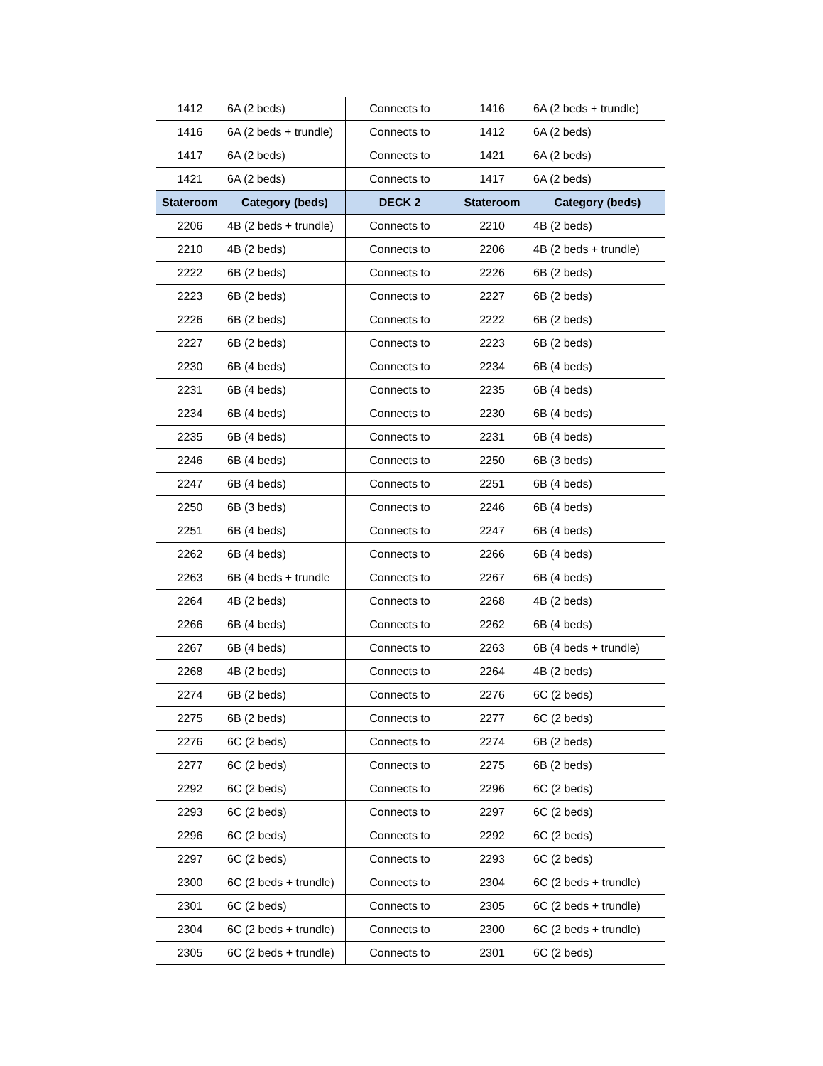| 1412 | 6A (2 beds) | Connects to | 1416 | 6A (2 beds + trundle) |
| 1416 | 6A (2 beds + trundle) | Connects to | 1412 | 6A (2 beds) |
| 1417 | 6A (2 beds) | Connects to | 1421 | 6A (2 beds) |
| 1421 | 6A (2 beds) | Connects to | 1417 | 6A (2 beds) |
| Stateroom | Category (beds) | DECK 2 | Stateroom | Category (beds) |
| 2206 | 4B (2 beds + trundle) | Connects to | 2210 | 4B (2 beds) |
| 2210 | 4B (2 beds) | Connects to | 2206 | 4B (2 beds + trundle) |
| 2222 | 6B (2 beds) | Connects to | 2226 | 6B (2 beds) |
| 2223 | 6B (2 beds) | Connects to | 2227 | 6B (2 beds) |
| 2226 | 6B (2 beds) | Connects to | 2222 | 6B (2 beds) |
| 2227 | 6B (2 beds) | Connects to | 2223 | 6B (2 beds) |
| 2230 | 6B (4 beds) | Connects to | 2234 | 6B (4 beds) |
| 2231 | 6B (4 beds) | Connects to | 2235 | 6B (4 beds) |
| 2234 | 6B (4 beds) | Connects to | 2230 | 6B (4 beds) |
| 2235 | 6B (4 beds) | Connects to | 2231 | 6B (4 beds) |
| 2246 | 6B (4 beds) | Connects to | 2250 | 6B (3 beds) |
| 2247 | 6B (4 beds) | Connects to | 2251 | 6B (4 beds) |
| 2250 | 6B (3 beds) | Connects to | 2246 | 6B (4 beds) |
| 2251 | 6B (4 beds) | Connects to | 2247 | 6B (4 beds) |
| 2262 | 6B (4 beds) | Connects to | 2266 | 6B (4 beds) |
| 2263 | 6B (4 beds + trundle | Connects to | 2267 | 6B (4 beds) |
| 2264 | 4B (2 beds) | Connects to | 2268 | 4B (2 beds) |
| 2266 | 6B (4 beds) | Connects to | 2262 | 6B (4 beds) |
| 2267 | 6B (4 beds) | Connects to | 2263 | 6B (4 beds + trundle) |
| 2268 | 4B (2 beds) | Connects to | 2264 | 4B (2 beds) |
| 2274 | 6B (2 beds) | Connects to | 2276 | 6C (2 beds) |
| 2275 | 6B (2 beds) | Connects to | 2277 | 6C (2 beds) |
| 2276 | 6C (2 beds) | Connects to | 2274 | 6B (2 beds) |
| 2277 | 6C (2 beds) | Connects to | 2275 | 6B (2 beds) |
| 2292 | 6C (2 beds) | Connects to | 2296 | 6C (2 beds) |
| 2293 | 6C (2 beds) | Connects to | 2297 | 6C (2 beds) |
| 2296 | 6C (2 beds) | Connects to | 2292 | 6C (2 beds) |
| 2297 | 6C (2 beds) | Connects to | 2293 | 6C (2 beds) |
| 2300 | 6C (2 beds + trundle) | Connects to | 2304 | 6C (2 beds + trundle) |
| 2301 | 6C (2 beds) | Connects to | 2305 | 6C (2 beds + trundle) |
| 2304 | 6C (2 beds + trundle) | Connects to | 2300 | 6C (2 beds + trundle) |
| 2305 | 6C (2 beds + trundle) | Connects to | 2301 | 6C (2 beds) |